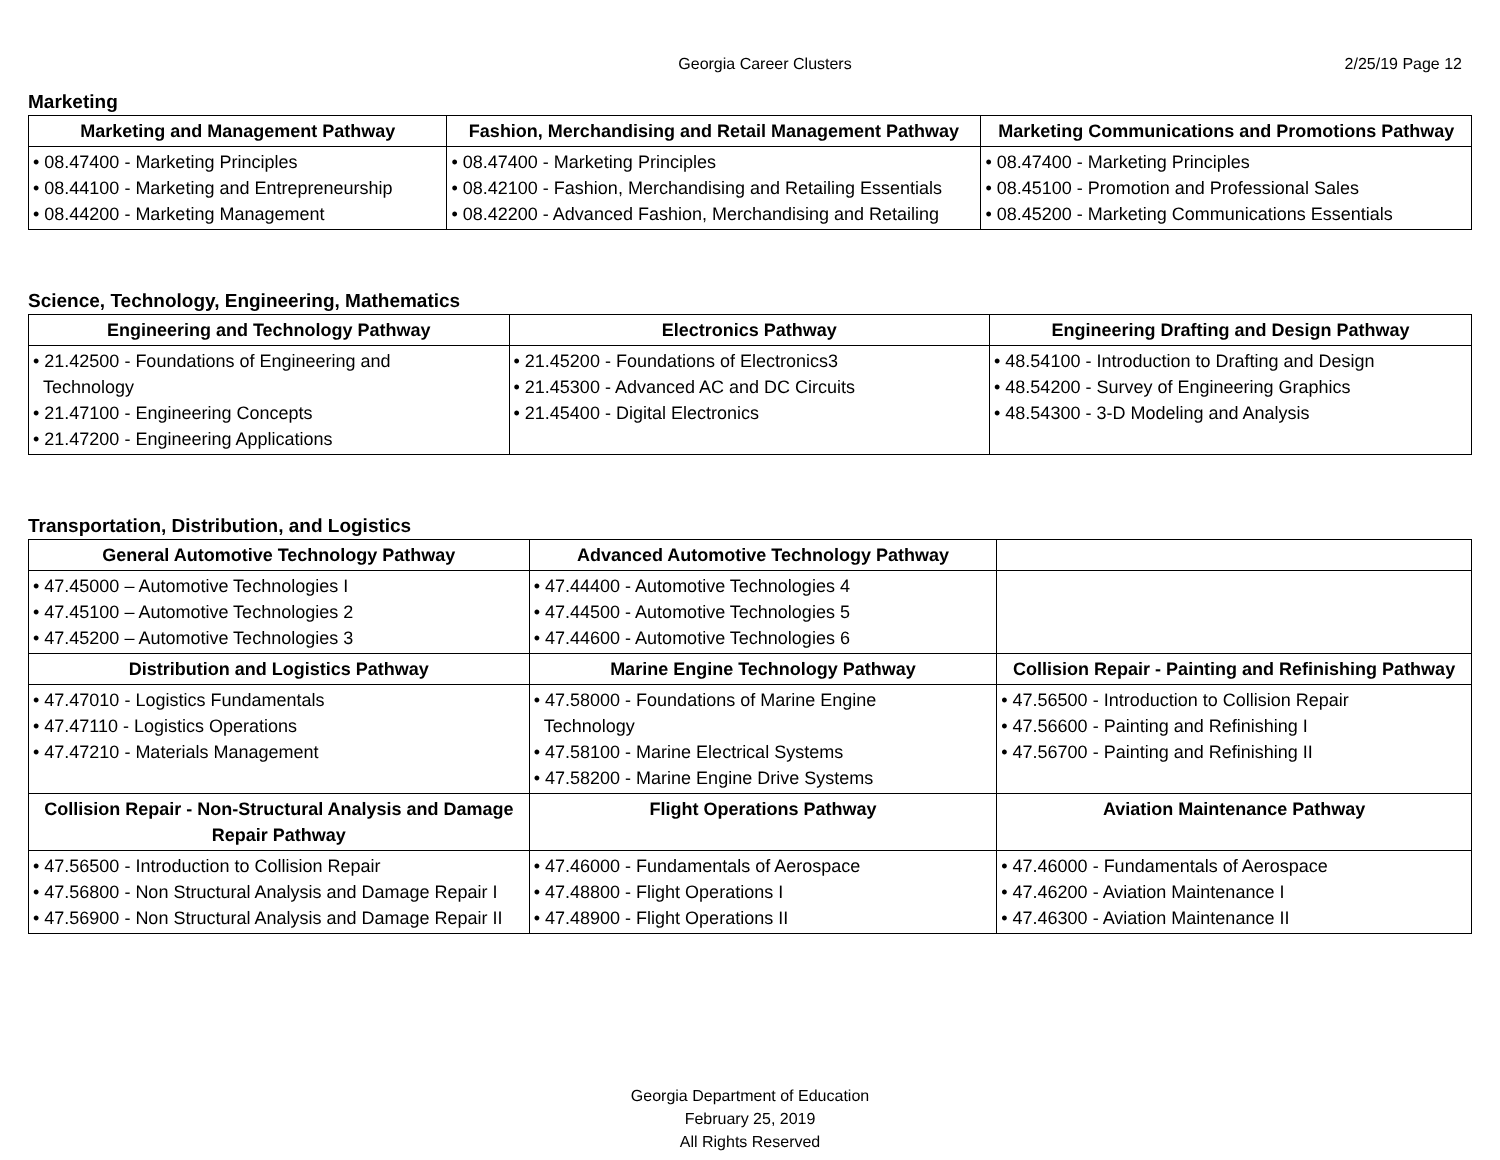Georgia Career Clusters 2/25/19 Page 12
Marketing
| Marketing and Management Pathway | Fashion, Merchandising and Retail Management Pathway | Marketing Communications and Promotions Pathway |
| --- | --- | --- |
| • 08.47400 - Marketing Principles • 08.44100 - Marketing and Entrepreneurship • 08.44200 - Marketing Management | • 08.47400 - Marketing Principles • 08.42100 - Fashion, Merchandising and Retailing Essentials • 08.42200 - Advanced Fashion, Merchandising and Retailing | • 08.47400 - Marketing Principles • 08.45100 - Promotion and Professional Sales • 08.45200 - Marketing Communications Essentials |
Science, Technology, Engineering, Mathematics
| Engineering and Technology Pathway | Electronics Pathway | Engineering Drafting and Design Pathway |
| --- | --- | --- |
| • 21.42500 - Foundations of Engineering and Technology • 21.47100 - Engineering Concepts • 21.47200 - Engineering Applications | • 21.45200 - Foundations of Electronics3 • 21.45300 - Advanced AC and DC Circuits • 21.45400 - Digital Electronics | • 48.54100 - Introduction to Drafting and Design • 48.54200 - Survey of Engineering Graphics • 48.54300 - 3-D Modeling and Analysis |
Transportation, Distribution, and Logistics
| General Automotive Technology Pathway | Advanced Automotive Technology Pathway | |
| • 47.45000 – Automotive Technologies I • 47.45100 – Automotive Technologies 2 • 47.45200 – Automotive Technologies 3 | • 47.44400 - Automotive Technologies 4 • 47.44500 - Automotive Technologies 5 • 47.44600 - Automotive Technologies 6 | |
| Distribution and Logistics Pathway | Marine Engine Technology Pathway | Collision Repair - Painting and Refinishing Pathway |
| • 47.47010 - Logistics Fundamentals • 47.47110 - Logistics Operations • 47.47210 - Materials Management | • 47.58000 - Foundations of Marine Engine Technology • 47.58100 - Marine Electrical Systems • 47.58200 - Marine Engine Drive Systems | • 47.56500 - Introduction to Collision Repair • 47.56600 - Painting and Refinishing I • 47.56700 - Painting and Refinishing II |
| Collision Repair - Non-Structural Analysis and Damage Repair Pathway | Flight Operations Pathway | Aviation Maintenance Pathway |
| • 47.56500 - Introduction to Collision Repair • 47.56800 - Non Structural Analysis and Damage Repair I • 47.56900 - Non Structural Analysis and Damage Repair II | • 47.46000 - Fundamentals of Aerospace • 47.48800 - Flight Operations I • 47.48900 - Flight Operations II | • 47.46000 - Fundamentals of Aerospace • 47.46200 - Aviation Maintenance I • 47.46300 - Aviation Maintenance II |
Georgia Department of Education
February 25, 2019
All Rights Reserved